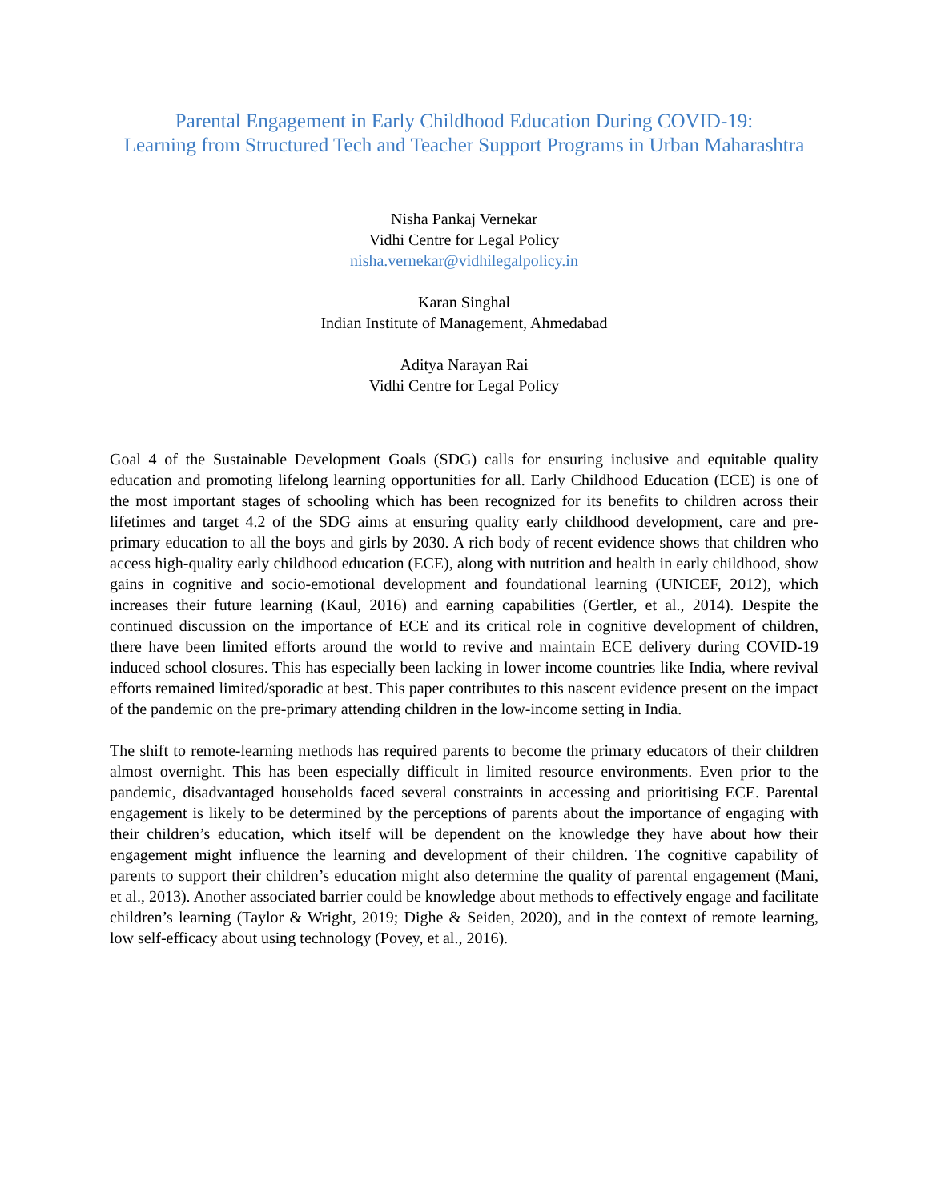Parental Engagement in Early Childhood Education During COVID-19:
Learning from Structured Tech and Teacher Support Programs in Urban Maharashtra
Nisha Pankaj Vernekar
Vidhi Centre for Legal Policy
nisha.vernekar@vidhilegalpolicy.in
Karan Singhal
Indian Institute of Management, Ahmedabad
Aditya Narayan Rai
Vidhi Centre for Legal Policy
Goal 4 of the Sustainable Development Goals (SDG) calls for ensuring inclusive and equitable quality education and promoting lifelong learning opportunities for all. Early Childhood Education (ECE) is one of the most important stages of schooling which has been recognized for its benefits to children across their lifetimes and target 4.2 of the SDG aims at ensuring quality early childhood development, care and pre-primary education to all the boys and girls by 2030. A rich body of recent evidence shows that children who access high-quality early childhood education (ECE), along with nutrition and health in early childhood, show gains in cognitive and socio-emotional development and foundational learning (UNICEF, 2012), which increases their future learning (Kaul, 2016) and earning capabilities (Gertler, et al., 2014). Despite the continued discussion on the importance of ECE and its critical role in cognitive development of children, there have been limited efforts around the world to revive and maintain ECE delivery during COVID-19 induced school closures. This has especially been lacking in lower income countries like India, where revival efforts remained limited/sporadic at best. This paper contributes to this nascent evidence present on the impact of the pandemic on the pre-primary attending children in the low-income setting in India.
The shift to remote-learning methods has required parents to become the primary educators of their children almost overnight. This has been especially difficult in limited resource environments. Even prior to the pandemic, disadvantaged households faced several constraints in accessing and prioritising ECE. Parental engagement is likely to be determined by the perceptions of parents about the importance of engaging with their children’s education, which itself will be dependent on the knowledge they have about how their engagement might influence the learning and development of their children. The cognitive capability of parents to support their children’s education might also determine the quality of parental engagement (Mani, et al., 2013). Another associated barrier could be knowledge about methods to effectively engage and facilitate children’s learning (Taylor & Wright, 2019; Dighe & Seiden, 2020), and in the context of remote learning, low self-efficacy about using technology (Povey, et al., 2016).